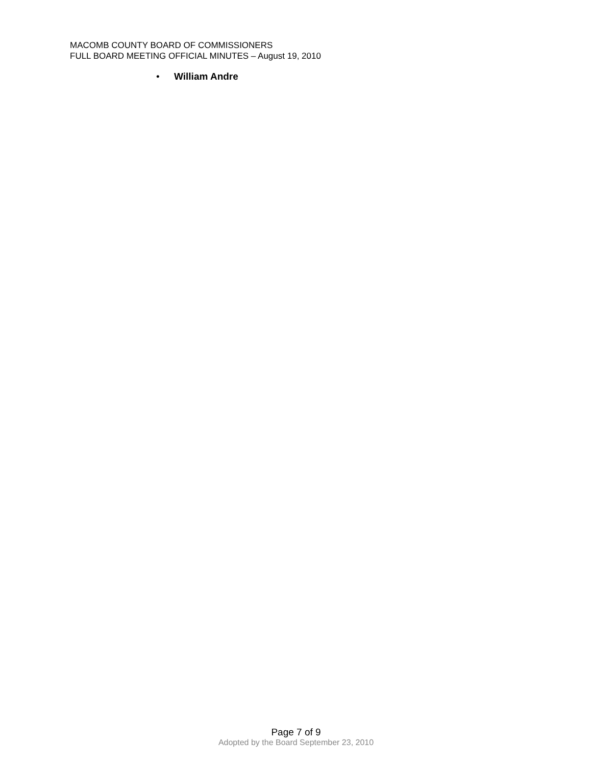MACOMB COUNTY BOARD OF COMMISSIONERS
FULL BOARD MEETING OFFICIAL MINUTES – August 19, 2010
• William Andre
Page 7 of 9
Adopted by the Board September 23, 2010